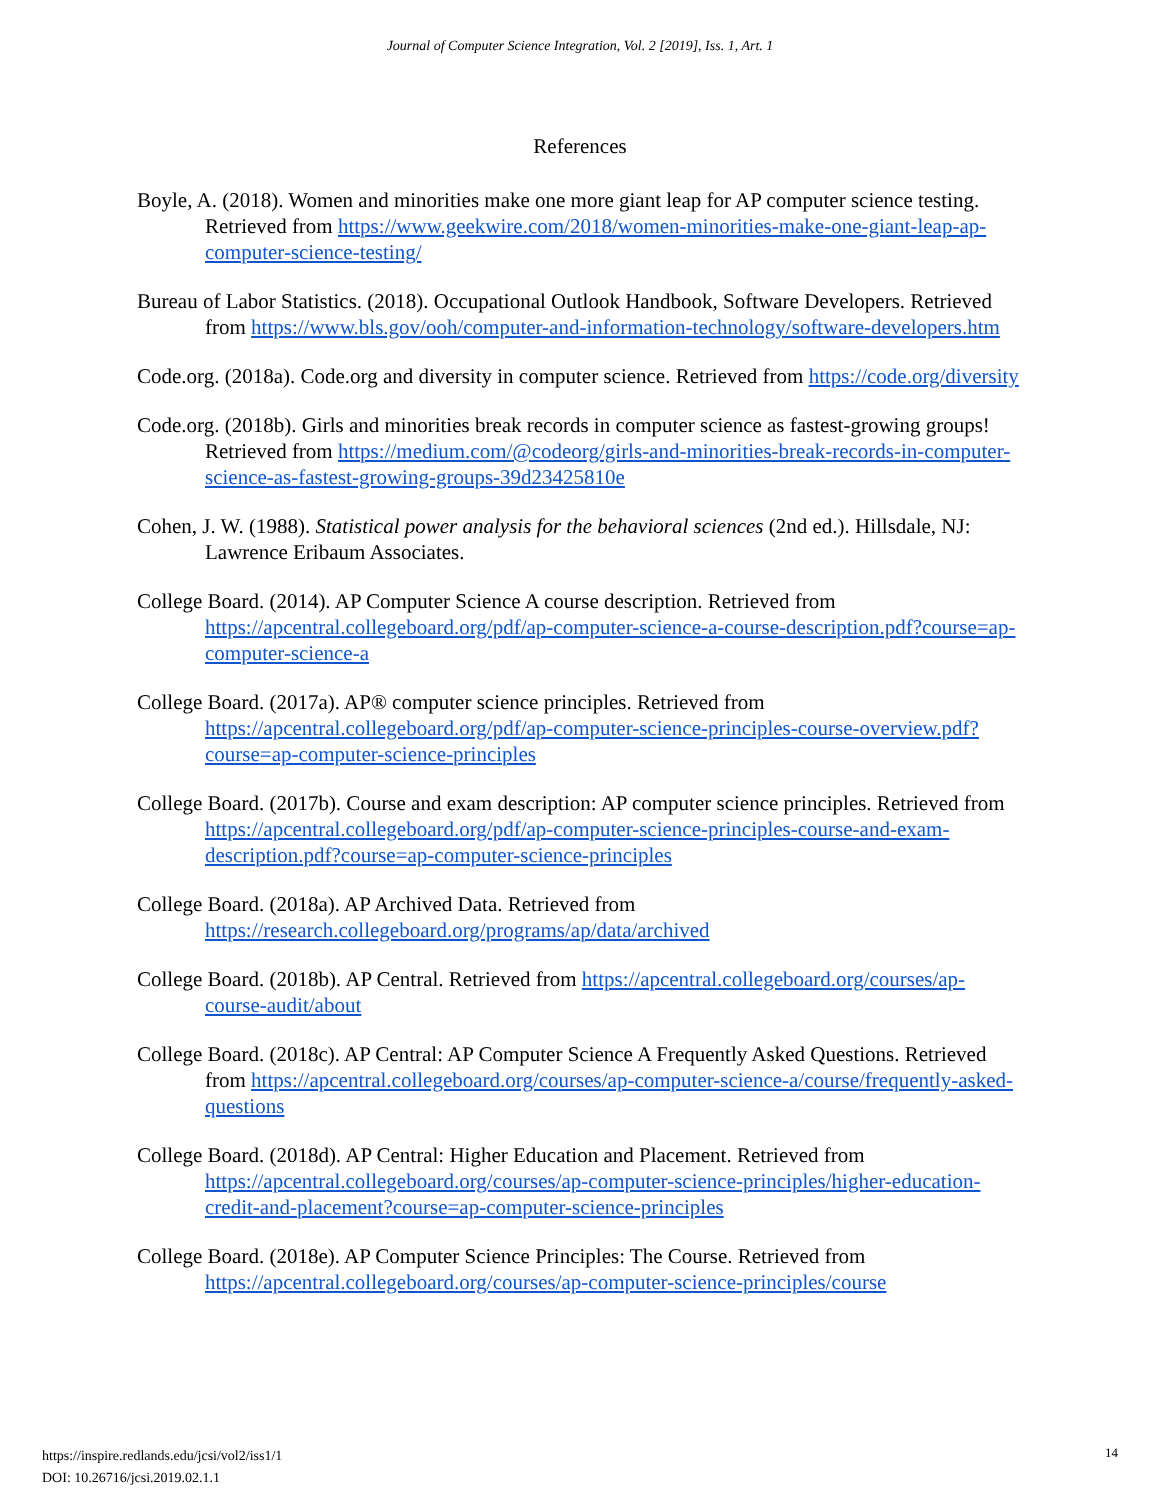Journal of Computer Science Integration, Vol. 2 [2019], Iss. 1, Art. 1
References
Boyle, A. (2018). Women and minorities make one more giant leap for AP computer science testing. Retrieved from https://www.geekwire.com/2018/women-minorities-make-one-giant-leap-ap-computer-science-testing/
Bureau of Labor Statistics. (2018). Occupational Outlook Handbook, Software Developers. Retrieved from https://www.bls.gov/ooh/computer-and-information-technology/software-developers.htm
Code.org. (2018a). Code.org and diversity in computer science. Retrieved from https://code.org/diversity
Code.org. (2018b). Girls and minorities break records in computer science as fastest-growing groups! Retrieved from https://medium.com/@codeorg/girls-and-minorities-break-records-in-computer-science-as-fastest-growing-groups-39d23425810e
Cohen, J. W. (1988). Statistical power analysis for the behavioral sciences (2nd ed.). Hillsdale, NJ: Lawrence Eribaum Associates.
College Board. (2014). AP Computer Science A course description. Retrieved from https://apcentral.collegeboard.org/pdf/ap-computer-science-a-course-description.pdf?course=ap-computer-science-a
College Board. (2017a). AP® computer science principles. Retrieved from https://apcentral.collegeboard.org/pdf/ap-computer-science-principles-course-overview.pdf?course=ap-computer-science-principles
College Board. (2017b). Course and exam description: AP computer science principles. Retrieved from https://apcentral.collegeboard.org/pdf/ap-computer-science-principles-course-and-exam-description.pdf?course=ap-computer-science-principles
College Board. (2018a). AP Archived Data. Retrieved from https://research.collegeboard.org/programs/ap/data/archived
College Board. (2018b). AP Central. Retrieved from https://apcentral.collegeboard.org/courses/ap-course-audit/about
College Board. (2018c). AP Central: AP Computer Science A Frequently Asked Questions. Retrieved from https://apcentral.collegeboard.org/courses/ap-computer-science-a/course/frequently-asked-questions
College Board. (2018d). AP Central: Higher Education and Placement. Retrieved from https://apcentral.collegeboard.org/courses/ap-computer-science-principles/higher-education-credit-and-placement?course=ap-computer-science-principles
College Board. (2018e). AP Computer Science Principles: The Course. Retrieved from https://apcentral.collegeboard.org/courses/ap-computer-science-principles/course
https://inspire.redlands.edu/jcsi/vol2/iss1/1
DOI: 10.26716/jcsi.2019.02.1.1
14